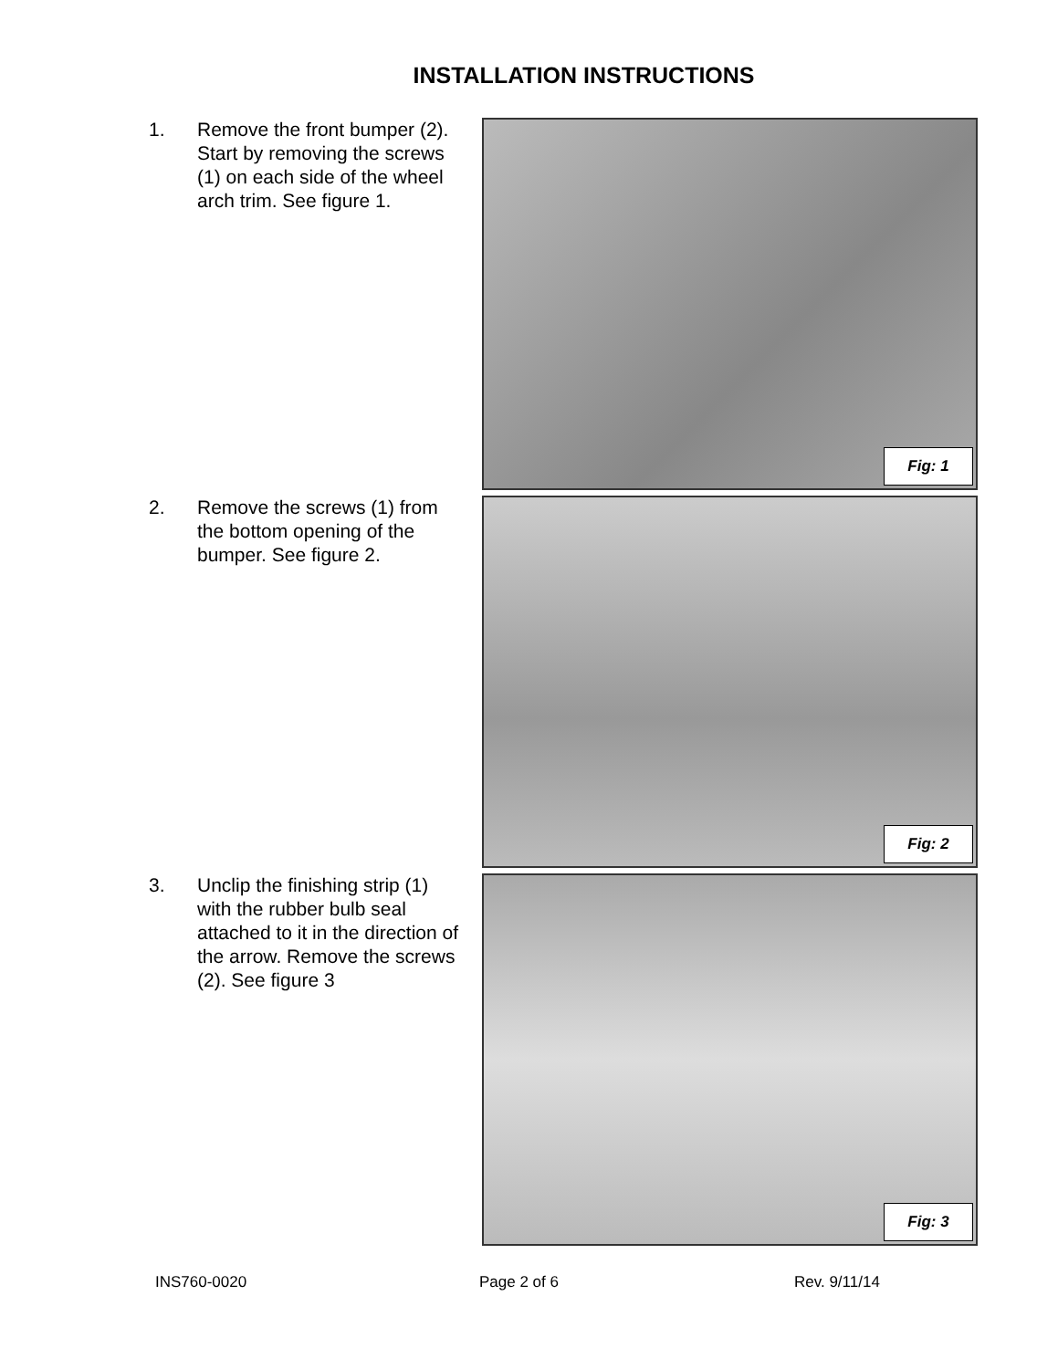INSTALLATION INSTRUCTIONS
1. Remove the front bumper (2). Start by removing the screws (1) on each side of the wheel arch trim. See figure 1.
Fig: 1
2. Remove the screws (1) from the bottom opening of the bumper. See figure 2.
Fig: 2
3. Unclip the finishing strip (1) with the rubber bulb seal attached to it in the direction of the arrow. Remove the screws (2). See figure 3
Fig: 3
INS760-0020 Page 2 of 6 Rev. 9/11/14